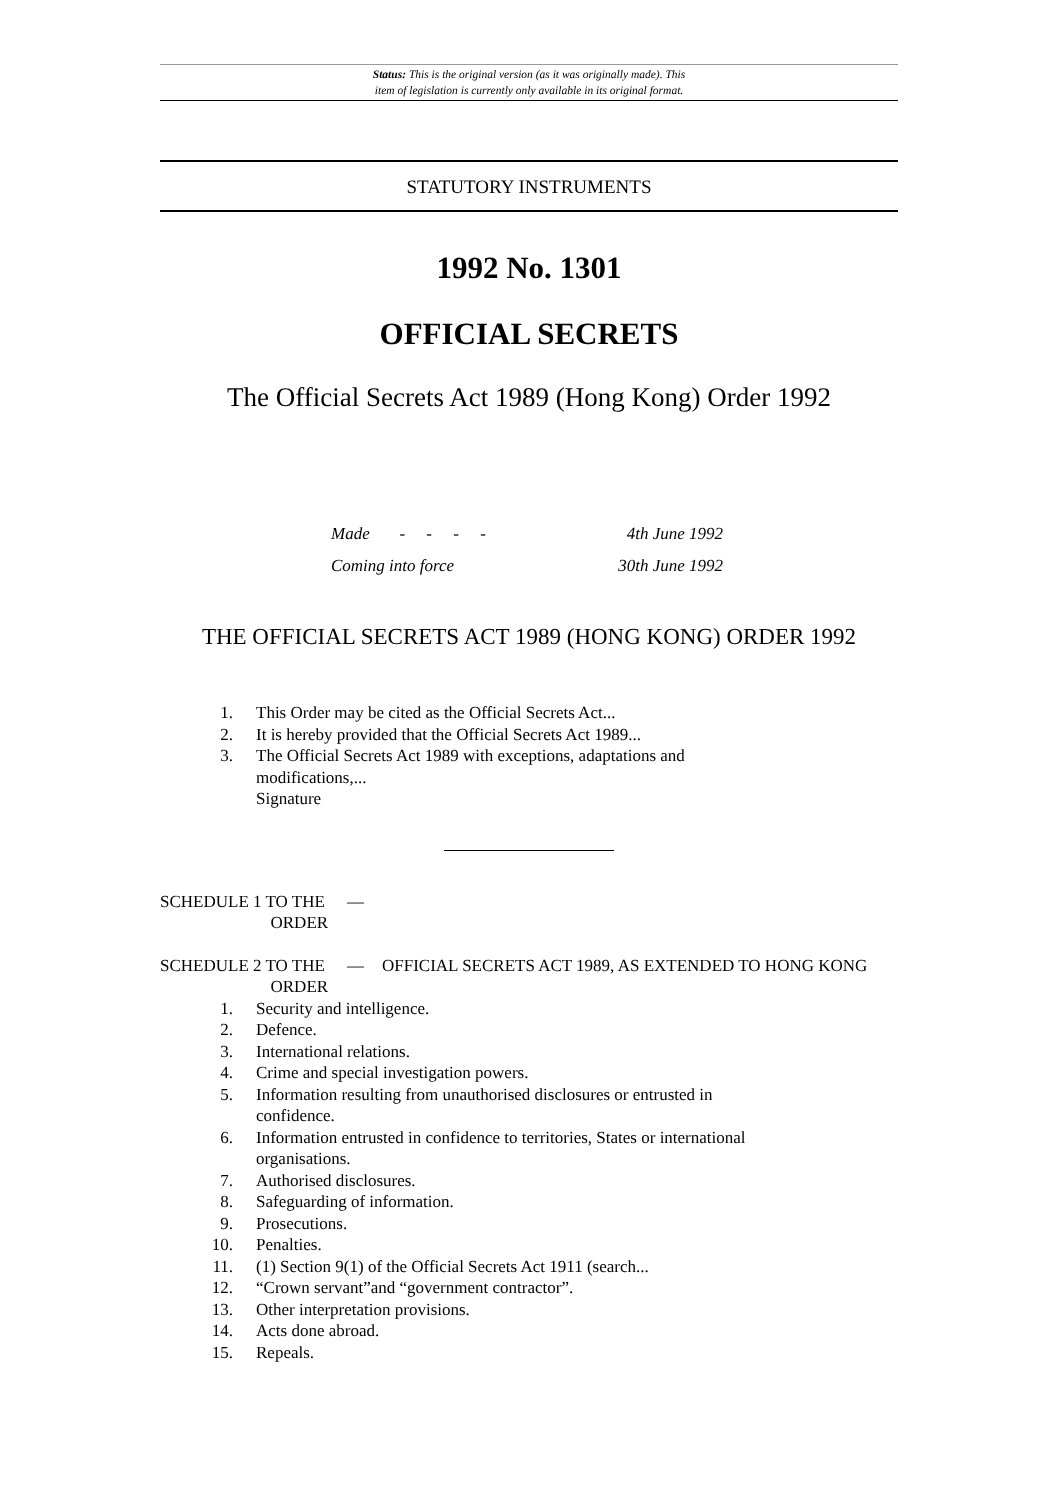Status: This is the original version (as it was originally made). This
item of legislation is currently only available in its original format.
STATUTORY INSTRUMENTS
1992 No. 1301
OFFICIAL SECRETS
The Official Secrets Act 1989 (Hong Kong) Order 1992
Made - - - - 4th June 1992
Coming into force 30th June 1992
THE OFFICIAL SECRETS ACT 1989 (HONG KONG) ORDER 1992
1. This Order may be cited as the Official Secrets Act...
2. It is hereby provided that the Official Secrets Act 1989...
3. The Official Secrets Act 1989 with exceptions, adaptations and modifications,...
Signature
SCHEDULE 1 TO THE
ORDER —
SCHEDULE 2 TO THE
ORDER — OFFICIAL SECRETS ACT 1989, AS EXTENDED TO HONG KONG
1. Security and intelligence.
2. Defence.
3. International relations.
4. Crime and special investigation powers.
5. Information resulting from unauthorised disclosures or entrusted in confidence.
6. Information entrusted in confidence to territories, States or international organisations.
7. Authorised disclosures.
8. Safeguarding of information.
9. Prosecutions.
10. Penalties.
11. (1) Section 9(1) of the Official Secrets Act 1911 (search...
12. “Crown servant”and “government contractor”.
13. Other interpretation provisions.
14. Acts done abroad.
15. Repeals.